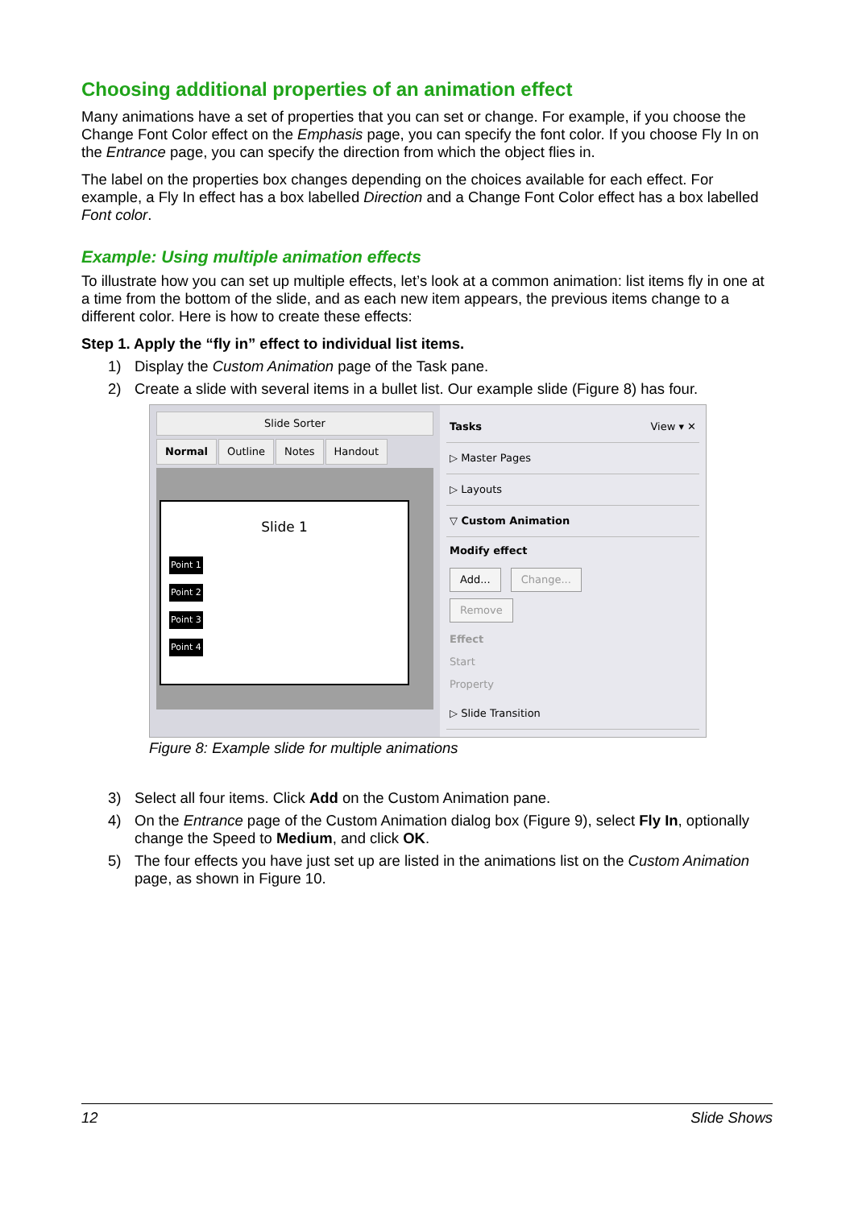Choosing additional properties of an animation effect
Many animations have a set of properties that you can set or change. For example, if you choose the Change Font Color effect on the Emphasis page, you can specify the font color. If you choose Fly In on the Entrance page, you can specify the direction from which the object flies in.
The label on the properties box changes depending on the choices available for each effect. For example, a Fly In effect has a box labelled Direction and a Change Font Color effect has a box labelled Font color.
Example: Using multiple animation effects
To illustrate how you can set up multiple effects, let’s look at a common animation: list items fly in one at a time from the bottom of the slide, and as each new item appears, the previous items change to a different color. Here is how to create these effects:
Step 1. Apply the “fly in” effect to individual list items.
1) Display the Custom Animation page of the Task pane.
2) Create a slide with several items in a bullet list. Our example slide (Figure 8) has four.
Slide Sorter
Normal Outline Notes Handout
Slide 1
Point 1
Point 2
Point 3
Point 4
Tasks View ▾ ✕
▷ Master Pages
▷ Layouts
▽ Custom Animation
Modify effect
Add... Change...
Remove
Effect
Start
Property
▷ Slide Transition
Figure 8: Example slide for multiple animations
3) Select all four items. Click Add on the Custom Animation pane.
4) On the Entrance page of the Custom Animation dialog box (Figure 9), select Fly In, optionally change the Speed to Medium, and click OK.
5) The four effects you have just set up are listed in the animations list on the Custom Animation page, as shown in Figure 10.
12 Slide Shows